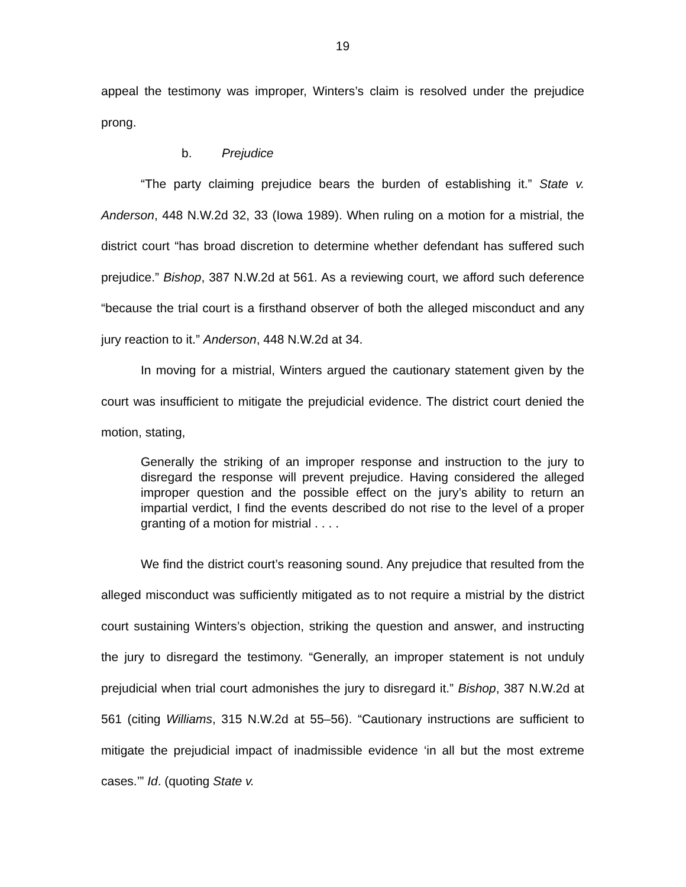19
appeal the testimony was improper, Winters’s claim is resolved under the prejudice prong.
b. Prejudice
“The party claiming prejudice bears the burden of establishing it.” State v. Anderson, 448 N.W.2d 32, 33 (Iowa 1989). When ruling on a motion for a mistrial, the district court “has broad discretion to determine whether defendant has suffered such prejudice.” Bishop, 387 N.W.2d at 561. As a reviewing court, we afford such deference “because the trial court is a firsthand observer of both the alleged misconduct and any jury reaction to it.” Anderson, 448 N.W.2d at 34.
In moving for a mistrial, Winters argued the cautionary statement given by the court was insufficient to mitigate the prejudicial evidence. The district court denied the motion, stating,
Generally the striking of an improper response and instruction to the jury to disregard the response will prevent prejudice. Having considered the alleged improper question and the possible effect on the jury’s ability to return an impartial verdict, I find the events described do not rise to the level of a proper granting of a motion for mistrial . . . .
We find the district court’s reasoning sound. Any prejudice that resulted from the alleged misconduct was sufficiently mitigated as to not require a mistrial by the district court sustaining Winters’s objection, striking the question and answer, and instructing the jury to disregard the testimony. “Generally, an improper statement is not unduly prejudicial when trial court admonishes the jury to disregard it.” Bishop, 387 N.W.2d at 561 (citing Williams, 315 N.W.2d at 55–56). “Cautionary instructions are sufficient to mitigate the prejudicial impact of inadmissible evidence ‘in all but the most extreme cases.’” Id. (quoting State v.